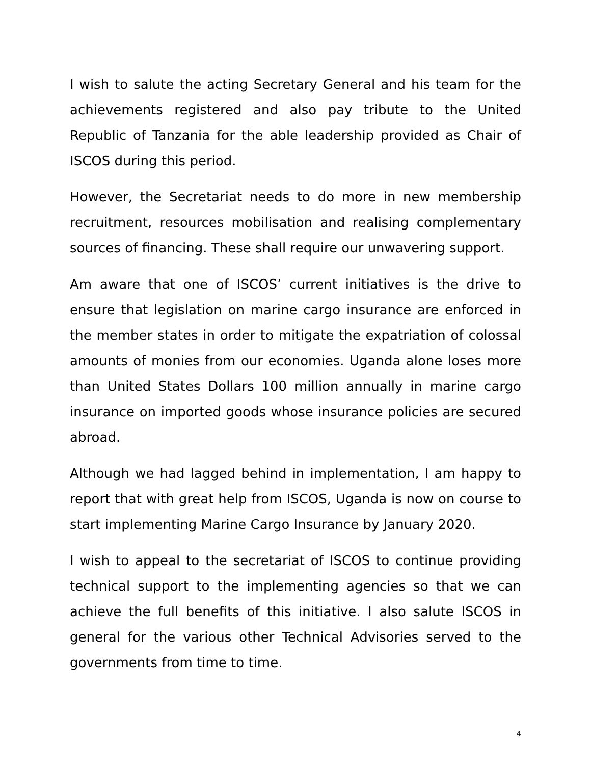I wish to salute the acting Secretary General and his team for the achievements registered and also pay tribute to the United Republic of Tanzania for the able leadership provided as Chair of ISCOS during this period.
However, the Secretariat needs to do more in new membership recruitment, resources mobilisation and realising complementary sources of financing. These shall require our unwavering support.
Am aware that one of ISCOS’ current initiatives is the drive to ensure that legislation on marine cargo insurance are enforced in the member states in order to mitigate the expatriation of colossal amounts of monies from our economies. Uganda alone loses more than United States Dollars 100 million annually in marine cargo insurance on imported goods whose insurance policies are secured abroad.
Although we had lagged behind in implementation, I am happy to report that with great help from ISCOS, Uganda is now on course to start implementing Marine Cargo Insurance by January 2020.
I wish to appeal to the secretariat of ISCOS to continue providing technical support to the implementing agencies so that we can achieve the full benefits of this initiative. I also salute ISCOS in general for the various other Technical Advisories served to the governments from time to time.
4